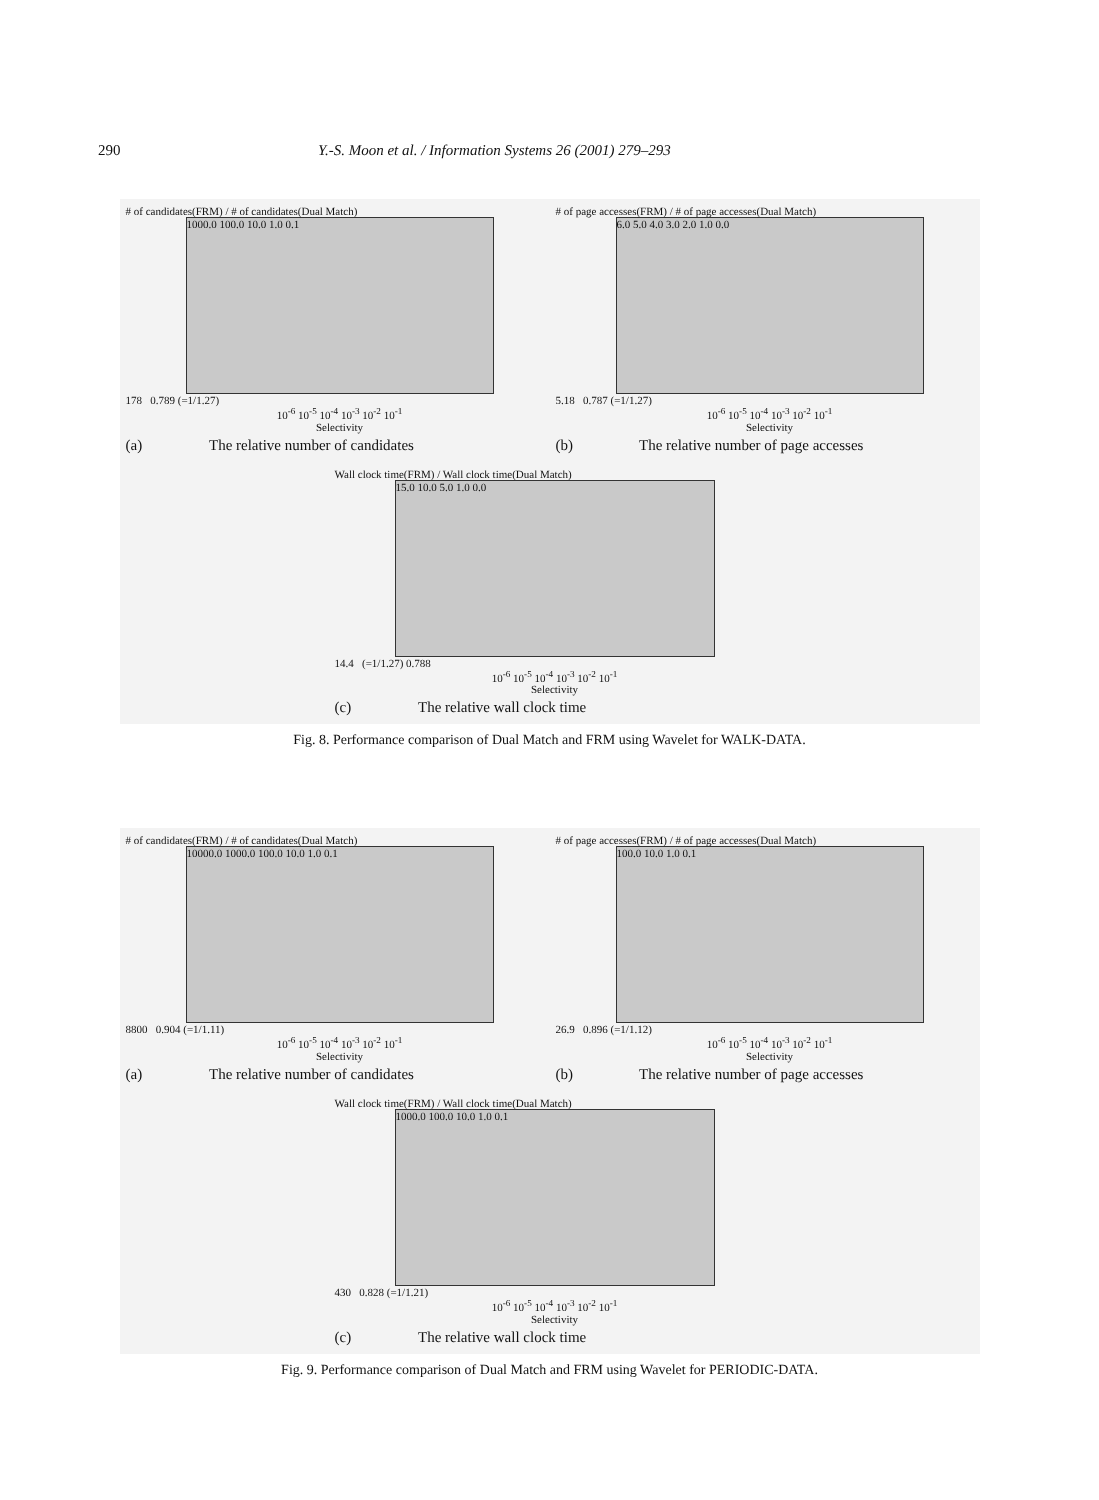290 Y.-S. Moon et al. / Information Systems 26 (2001) 279–293
# of candidates(FRM) / # of candidates(Dual Match)
1000.0 100.0 10.0 1.0 0.1
178 0.789 (=1/1.27)
10<sup>-6</sup> 10<sup>-5</sup> 10<sup>-4</sup> 10<sup>-3</sup> 10<sup>-2</sup> 10<sup>-1</sup>
Selectivity
(a) The relative number of candidates
# of page accesses(FRM) / # of page accesses(Dual Match)
6.0 5.0 4.0 3.0 2.0 1.0 0.0
5.18 0.787 (=1/1.27)
10<sup>-6</sup> 10<sup>-5</sup> 10<sup>-4</sup> 10<sup>-3</sup> 10<sup>-2</sup> 10<sup>-1</sup>
Selectivity
(b) The relative number of page accesses
Wall clock time(FRM) / Wall clock time(Dual Match)
15.0 10.0 5.0 1.0 0.0
14.4 (=1/1.27) 0.788
10<sup>-6</sup> 10<sup>-5</sup> 10<sup>-4</sup> 10<sup>-3</sup> 10<sup>-2</sup> 10<sup>-1</sup>
Selectivity
(c) The relative wall clock time
Fig. 8. Performance comparison of Dual Match and FRM using Wavelet for WALK-DATA.
# of candidates(FRM) / # of candidates(Dual Match)
10000.0 1000.0 100.0 10.0 1.0 0.1
8800 0.904 (=1/1.11)
10<sup>-6</sup> 10<sup>-5</sup> 10<sup>-4</sup> 10<sup>-3</sup> 10<sup>-2</sup> 10<sup>-1</sup>
Selectivity
(a) The relative number of candidates
# of page accesses(FRM) / # of page accesses(Dual Match)
100.0 10.0 1.0 0.1
26.9 0.896 (=1/1.12)
10<sup>-6</sup> 10<sup>-5</sup> 10<sup>-4</sup> 10<sup>-3</sup> 10<sup>-2</sup> 10<sup>-1</sup>
Selectivity
(b) The relative number of page accesses
Wall clock time(FRM) / Wall clock time(Dual Match)
1000.0 100.0 10.0 1.0 0.1
430 0.828 (=1/1.21)
10<sup>-6</sup> 10<sup>-5</sup> 10<sup>-4</sup> 10<sup>-3</sup> 10<sup>-2</sup> 10<sup>-1</sup>
Selectivity
(c) The relative wall clock time
Fig. 9. Performance comparison of Dual Match and FRM using Wavelet for PERIODIC-DATA.